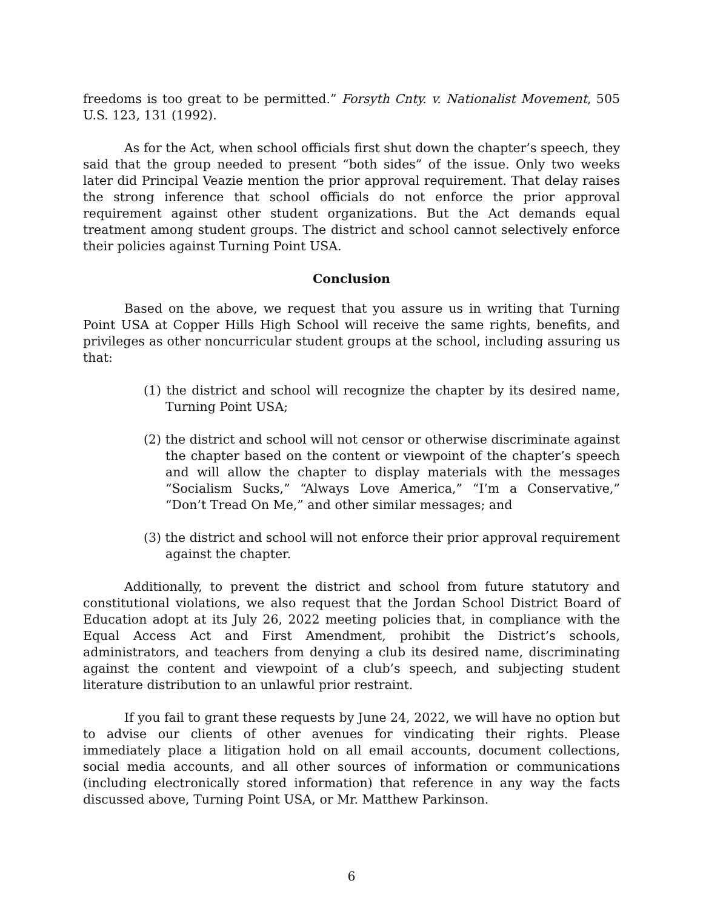freedoms is too great to be permitted.” Forsyth Cnty. v. Nationalist Movement, 505 U.S. 123, 131 (1992).
As for the Act, when school officials first shut down the chapter’s speech, they said that the group needed to present “both sides” of the issue. Only two weeks later did Principal Veazie mention the prior approval requirement. That delay raises the strong inference that school officials do not enforce the prior approval requirement against other student organizations. But the Act demands equal treatment among student groups. The district and school cannot selectively enforce their policies against Turning Point USA.
Conclusion
Based on the above, we request that you assure us in writing that Turning Point USA at Copper Hills High School will receive the same rights, benefits, and privileges as other noncurricular student groups at the school, including assuring us that:
(1) the district and school will recognize the chapter by its desired name, Turning Point USA;
(2) the district and school will not censor or otherwise discriminate against the chapter based on the content or viewpoint of the chapter’s speech and will allow the chapter to display materials with the messages “Socialism Sucks,” “Always Love America,” “I’m a Conservative,” “Don’t Tread On Me,” and other similar messages; and
(3) the district and school will not enforce their prior approval requirement against the chapter.
Additionally, to prevent the district and school from future statutory and constitutional violations, we also request that the Jordan School District Board of Education adopt at its July 26, 2022 meeting policies that, in compliance with the Equal Access Act and First Amendment, prohibit the District’s schools, administrators, and teachers from denying a club its desired name, discriminating against the content and viewpoint of a club’s speech, and subjecting student literature distribution to an unlawful prior restraint.
If you fail to grant these requests by June 24, 2022, we will have no option but to advise our clients of other avenues for vindicating their rights. Please immediately place a litigation hold on all email accounts, document collections, social media accounts, and all other sources of information or communications (including electronically stored information) that reference in any way the facts discussed above, Turning Point USA, or Mr. Matthew Parkinson.
6